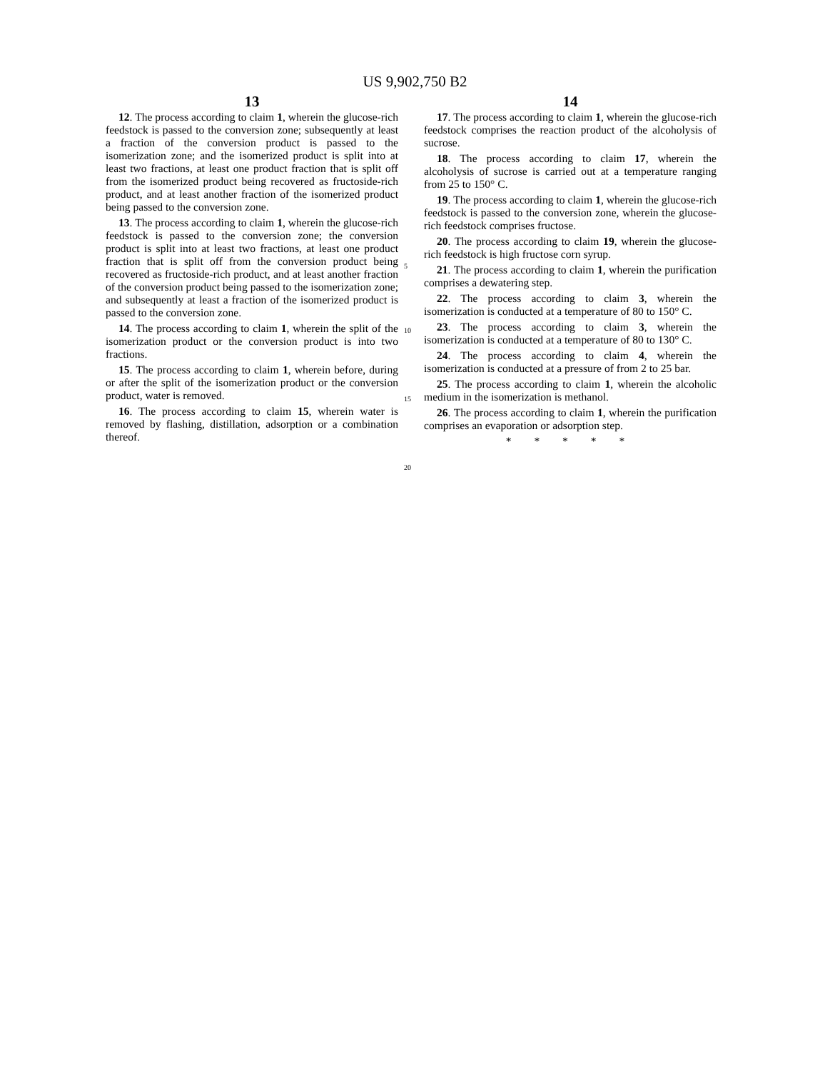US 9,902,750 B2
13
12. The process according to claim 1, wherein the glucose-rich feedstock is passed to the conversion zone; subsequently at least a fraction of the conversion product is passed to the isomerization zone; and the isomerized product is split into at least two fractions, at least one product fraction that is split off from the isomerized product being recovered as fructoside-rich product, and at least another fraction of the isomerized product being passed to the conversion zone.
13. The process according to claim 1, wherein the glucose-rich feedstock is passed to the conversion zone; the conversion product is split into at least two fractions, at least one product fraction that is split off from the conversion product being recovered as fructoside-rich product, and at least another fraction of the conversion product being passed to the isomerization zone; and subsequently at least a fraction of the isomerized product is passed to the conversion zone.
14. The process according to claim 1, wherein the split of the isomerization product or the conversion product is into two fractions.
15. The process according to claim 1, wherein before, during or after the split of the isomerization product or the conversion product, water is removed.
16. The process according to claim 15, wherein water is removed by flashing, distillation, adsorption or a combination thereof.
5
10
15
20
14
17. The process according to claim 1, wherein the glucose-rich feedstock comprises the reaction product of the alcoholysis of sucrose.
18. The process according to claim 17, wherein the alcoholysis of sucrose is carried out at a temperature ranging from 25 to 150° C.
19. The process according to claim 1, wherein the glucose-rich feedstock is passed to the conversion zone, wherein the glucose-rich feedstock comprises fructose.
20. The process according to claim 19, wherein the glucose-rich feedstock is high fructose corn syrup.
21. The process according to claim 1, wherein the purification comprises a dewatering step.
22. The process according to claim 3, wherein the isomerization is conducted at a temperature of 80 to 150° C.
23. The process according to claim 3, wherein the isomerization is conducted at a temperature of 80 to 130° C.
24. The process according to claim 4, wherein the isomerization is conducted at a pressure of from 2 to 25 bar.
25. The process according to claim 1, wherein the alcoholic medium in the isomerization is methanol.
26. The process according to claim 1, wherein the purification comprises an evaporation or adsorption step.
* * * * *